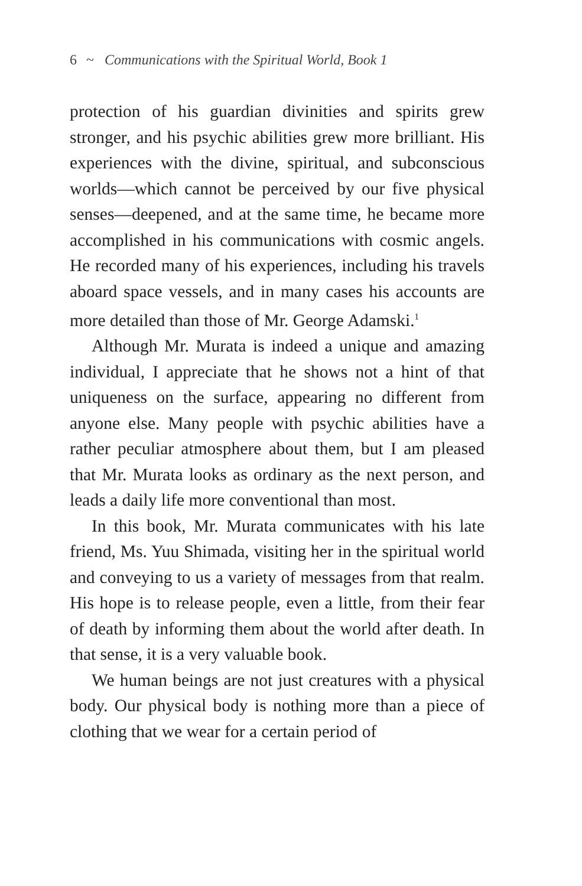6 ~ Communications with the Spiritual World, Book 1
protection of his guardian divinities and spirits grew stronger, and his psychic abilities grew more brilliant. His experiences with the divine, spiritual, and subconscious worlds—which cannot be perceived by our five physical senses—deepened, and at the same time, he became more accomplished in his communications with cosmic angels. He recorded many of his experiences, including his travels aboard space vessels, and in many cases his accounts are more detailed than those of Mr. George Adamski.<sup>1</sup>
Although Mr. Murata is indeed a unique and amazing individual, I appreciate that he shows not a hint of that uniqueness on the surface, appearing no different from anyone else. Many people with psychic abilities have a rather peculiar atmosphere about them, but I am pleased that Mr. Murata looks as ordinary as the next person, and leads a daily life more conventional than most.
In this book, Mr. Murata communicates with his late friend, Ms. Yuu Shimada, visiting her in the spiritual world and conveying to us a variety of messages from that realm. His hope is to release people, even a little, from their fear of death by informing them about the world after death. In that sense, it is a very valuable book.
We human beings are not just creatures with a physical body. Our physical body is nothing more than a piece of clothing that we wear for a certain period of